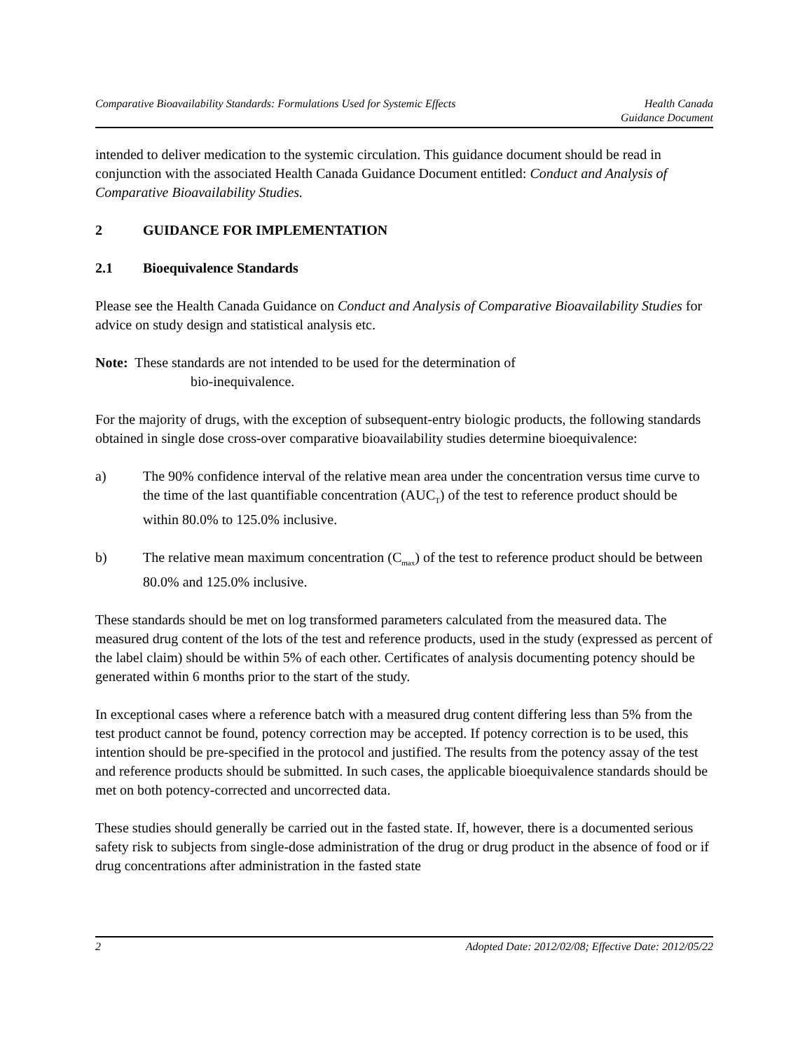Comparative Bioavailability Standards: Formulations Used for Systemic Effects
Health Canada
Guidance Document
intended to deliver medication to the systemic circulation. This guidance document should be read in conjunction with the associated Health Canada Guidance Document entitled: Conduct and Analysis of Comparative Bioavailability Studies.
2 GUIDANCE FOR IMPLEMENTATION
2.1 Bioequivalence Standards
Please see the Health Canada Guidance on Conduct and Analysis of Comparative Bioavailability Studies for advice on study design and statistical analysis etc.
Note: These standards are not intended to be used for the determination of
bio-inequivalence.
For the majority of drugs, with the exception of subsequent-entry biologic products, the following standards obtained in single dose cross-over comparative bioavailability studies determine bioequivalence:
a) The 90% confidence interval of the relative mean area under the concentration versus time curve to the time of the last quantifiable concentration (AUC<sub>T</sub>) of the test to reference product should be within 80.0% to 125.0% inclusive.
b) The relative mean maximum concentration (C<sub>max</sub>) of the test to reference product should be between 80.0% and 125.0% inclusive.
These standards should be met on log transformed parameters calculated from the measured data. The measured drug content of the lots of the test and reference products, used in the study (expressed as percent of the label claim) should be within 5% of each other. Certificates of analysis documenting potency should be generated within 6 months prior to the start of the study.
In exceptional cases where a reference batch with a measured drug content differing less than 5% from the test product cannot be found, potency correction may be accepted. If potency correction is to be used, this intention should be pre-specified in the protocol and justified. The results from the potency assay of the test and reference products should be submitted. In such cases, the applicable bioequivalence standards should be met on both potency-corrected and uncorrected data.
These studies should generally be carried out in the fasted state. If, however, there is a documented serious safety risk to subjects from single-dose administration of the drug or drug product in the absence of food or if drug concentrations after administration in the fasted state
2 Adopted Date: 2012/02/08; Effective Date: 2012/05/22